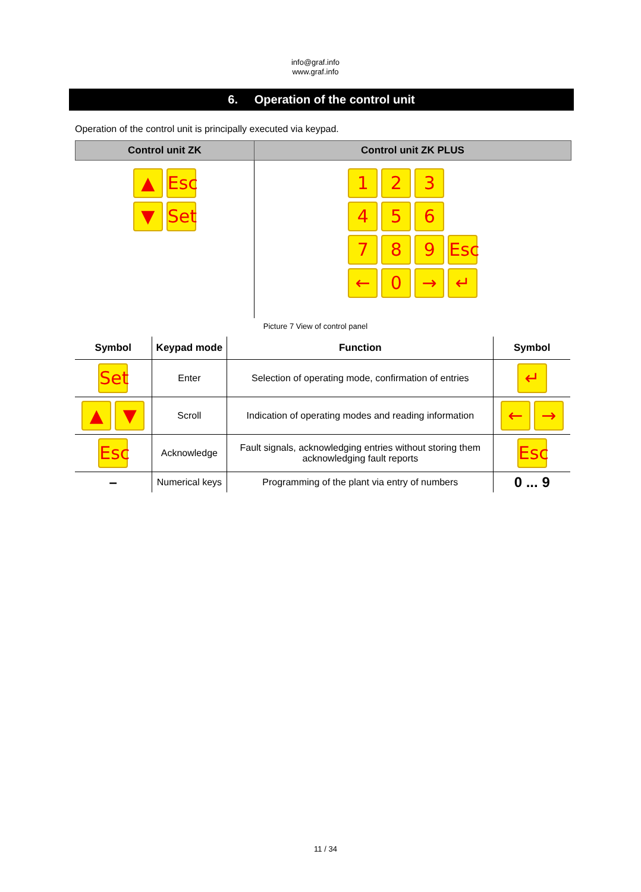info@graf.info
www.graf.info
6. Operation of the control unit
Operation of the control unit is principally executed via keypad.
| Control unit ZK | Control unit ZK PLUS |
| --- | --- |
| ▲ Esc ▼ Set | 1 2 3 4 5 6 7 8 9 Esc ← 0 → ↵ |
Picture 7 View of control panel
| Symbol | Keypad mode | Function | Symbol |
| --- | --- | --- | --- |
| Set | Enter | Selection of operating mode, confirmation of entries | ↵ |
| ▲ ▼ | Scroll | Indication of operating modes and reading information | ← → |
| Esc | Acknowledge | Fault signals, acknowledging entries without storing them acknowledging fault reports | Esc |
| – | Numerical keys | Programming of the plant via entry of numbers | 0 ... 9 |
11 / 34